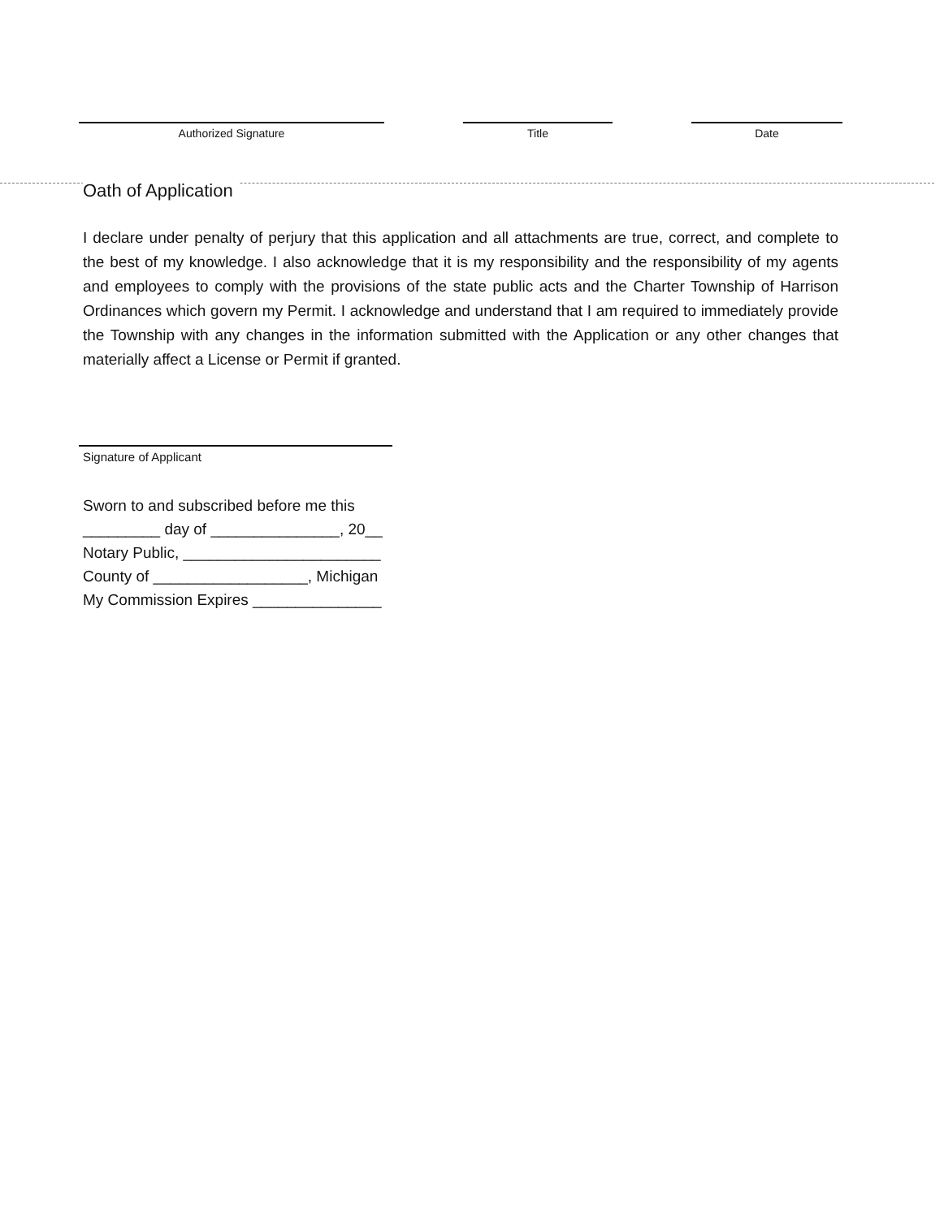Authorized Signature Title Date
Oath of Application
I declare under penalty of perjury that this application and all attachments are true, correct, and complete to the best of my knowledge. I also acknowledge that it is my responsibility and the responsibility of my agents and employees to comply with the provisions of the state public acts and the Charter Township of Harrison Ordinances which govern my Permit. I acknowledge and understand that I am required to immediately provide the Township with any changes in the information submitted with the Application or any other changes that materially affect a License or Permit if granted.
Signature of Applicant
Sworn to and subscribed before me this
_________ day of _______________, 20__
Notary Public, _______________________
County of __________________, Michigan
My Commission Expires _______________